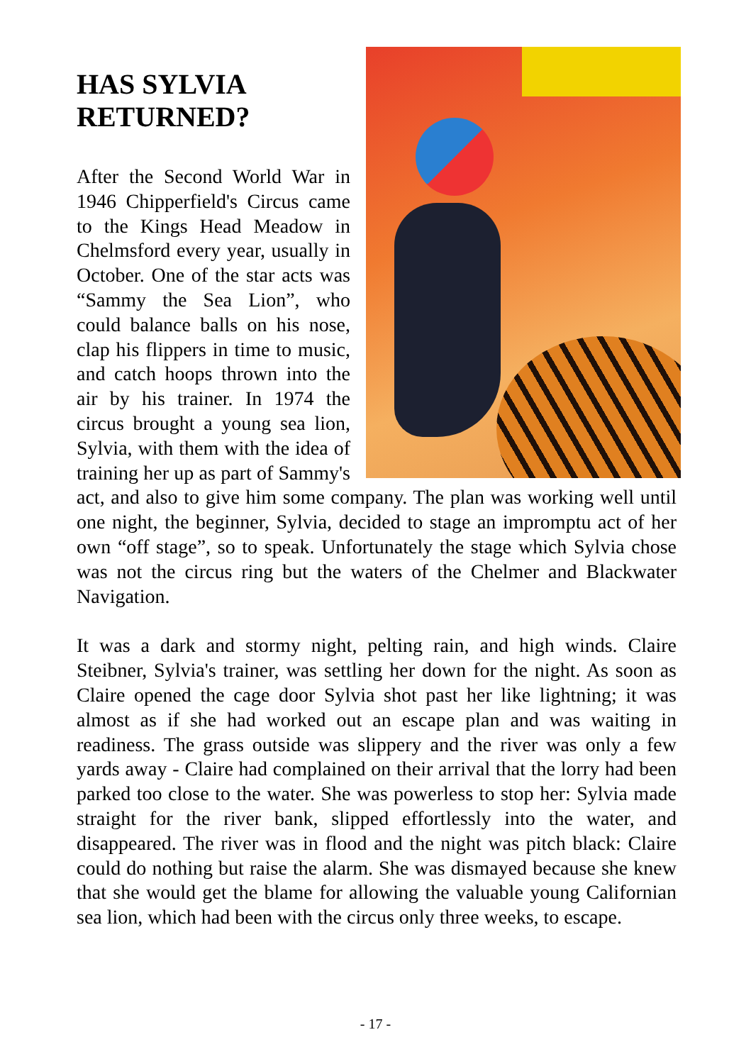HAS SYLVIA
RETURNED?
After the Second World War in 1946 Chipperfield's Circus came to the Kings Head Meadow in Chelmsford every year, usually in October. One of the star acts was “Sammy the Sea Lion”, who could balance balls on his nose, clap his flippers in time to music, and catch hoops thrown into the air by his trainer. In 1974 the circus brought a young sea lion, Sylvia, with them with the idea of training her up as part of Sammy's act, and also to give him some company. The plan was working well until one night, the beginner, Sylvia, decided to stage an impromptu act of her own “off stage”, so to speak. Unfortunately the stage which Sylvia chose was not the circus ring but the waters of the Chelmer and Blackwater Navigation.
It was a dark and stormy night, pelting rain, and high winds. Claire Steibner, Sylvia's trainer, was settling her down for the night. As soon as Claire opened the cage door Sylvia shot past her like lightning; it was almost as if she had worked out an escape plan and was waiting in readiness. The grass outside was slippery and the river was only a few yards away - Claire had complained on their arrival that the lorry had been parked too close to the water. She was powerless to stop her: Sylvia made straight for the river bank, slipped effortlessly into the water, and disappeared. The river was in flood and the night was pitch black: Claire could do nothing but raise the alarm. She was dismayed because she knew that she would get the blame for allowing the valuable young Californian sea lion, which had been with the circus only three weeks, to escape.
- 17 -